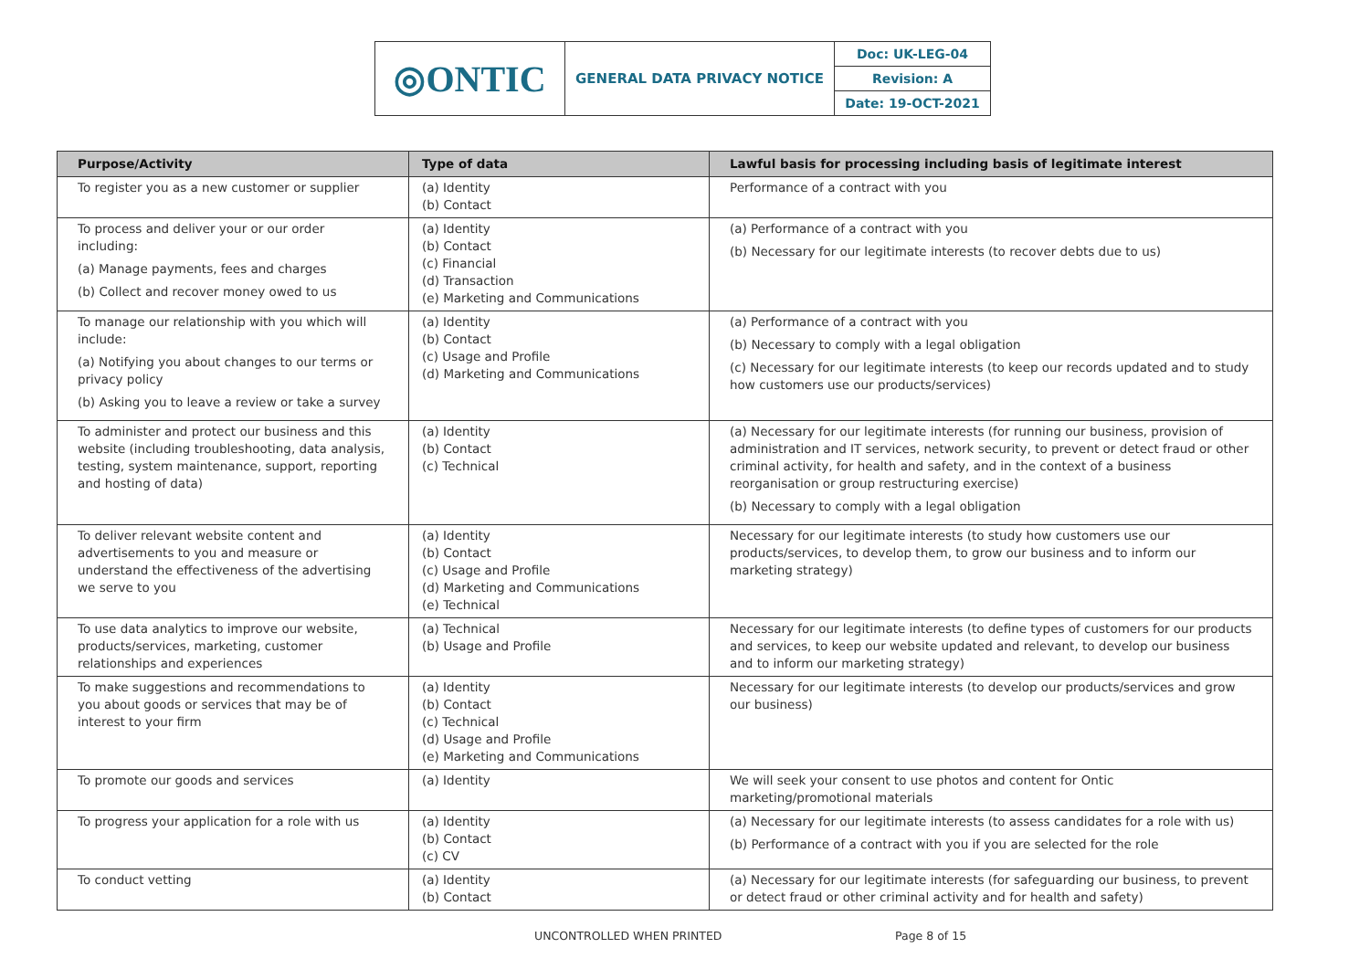| ◎ONTIC | GENERAL DATA PRIVACY NOTICE | Doc: UK-LEG-04 |
| | | Revision: A |
| | | Date: 19-OCT-2021 |
| Purpose/Activity | Type of data | Lawful basis for processing including basis of legitimate interest |
| --- | --- | --- |
| To register you as a new customer or supplier | (a) Identity (b) Contact | Performance of a contract with you |
| To process and deliver your or our order including: (a) Manage payments, fees and charges (b) Collect and recover money owed to us | (a) Identity (b) Contact (c) Financial (d) Transaction (e) Marketing and Communications | (a) Performance of a contract with you (b) Necessary for our legitimate interests (to recover debts due to us) |
| To manage our relationship with you which will include: (a) Notifying you about changes to our terms or privacy policy (b) Asking you to leave a review or take a survey | (a) Identity (b) Contact (c) Usage and Profile (d) Marketing and Communications | (a) Performance of a contract with you (b) Necessary to comply with a legal obligation (c) Necessary for our legitimate interests (to keep our records updated and to study how customers use our products/services) |
| To administer and protect our business and this website (including troubleshooting, data analysis, testing, system maintenance, support, reporting and hosting of data) | (a) Identity (b) Contact (c) Technical | (a) Necessary for our legitimate interests (for running our business, provision of administration and IT services, network security, to prevent or detect fraud or other criminal activity, for health and safety, and in the context of a business reorganisation or group restructuring exercise) (b) Necessary to comply with a legal obligation |
| To deliver relevant website content and advertisements to you and measure or understand the effectiveness of the advertising we serve to you | (a) Identity (b) Contact (c) Usage and Profile (d) Marketing and Communications (e) Technical | Necessary for our legitimate interests (to study how customers use our products/services, to develop them, to grow our business and to inform our marketing strategy) |
| To use data analytics to improve our website, products/services, marketing, customer relationships and experiences | (a) Technical (b) Usage and Profile | Necessary for our legitimate interests (to define types of customers for our products and services, to keep our website updated and relevant, to develop our business and to inform our marketing strategy) |
| To make suggestions and recommendations to you about goods or services that may be of interest to your firm | (a) Identity (b) Contact (c) Technical (d) Usage and Profile (e) Marketing and Communications | Necessary for our legitimate interests (to develop our products/services and grow our business) |
| To promote our goods and services | (a) Identity | We will seek your consent to use photos and content for Ontic marketing/promotional materials |
| To progress your application for a role with us | (a) Identity (b) Contact (c) CV | (a) Necessary for our legitimate interests (to assess candidates for a role with us) (b) Performance of a contract with you if you are selected for the role |
| To conduct vetting | (a) Identity (b) Contact | (a) Necessary for our legitimate interests (for safeguarding our business, to prevent or detect fraud or other criminal activity and for health and safety) |
UNCONTROLLED WHEN PRINTED Page 8 of 15